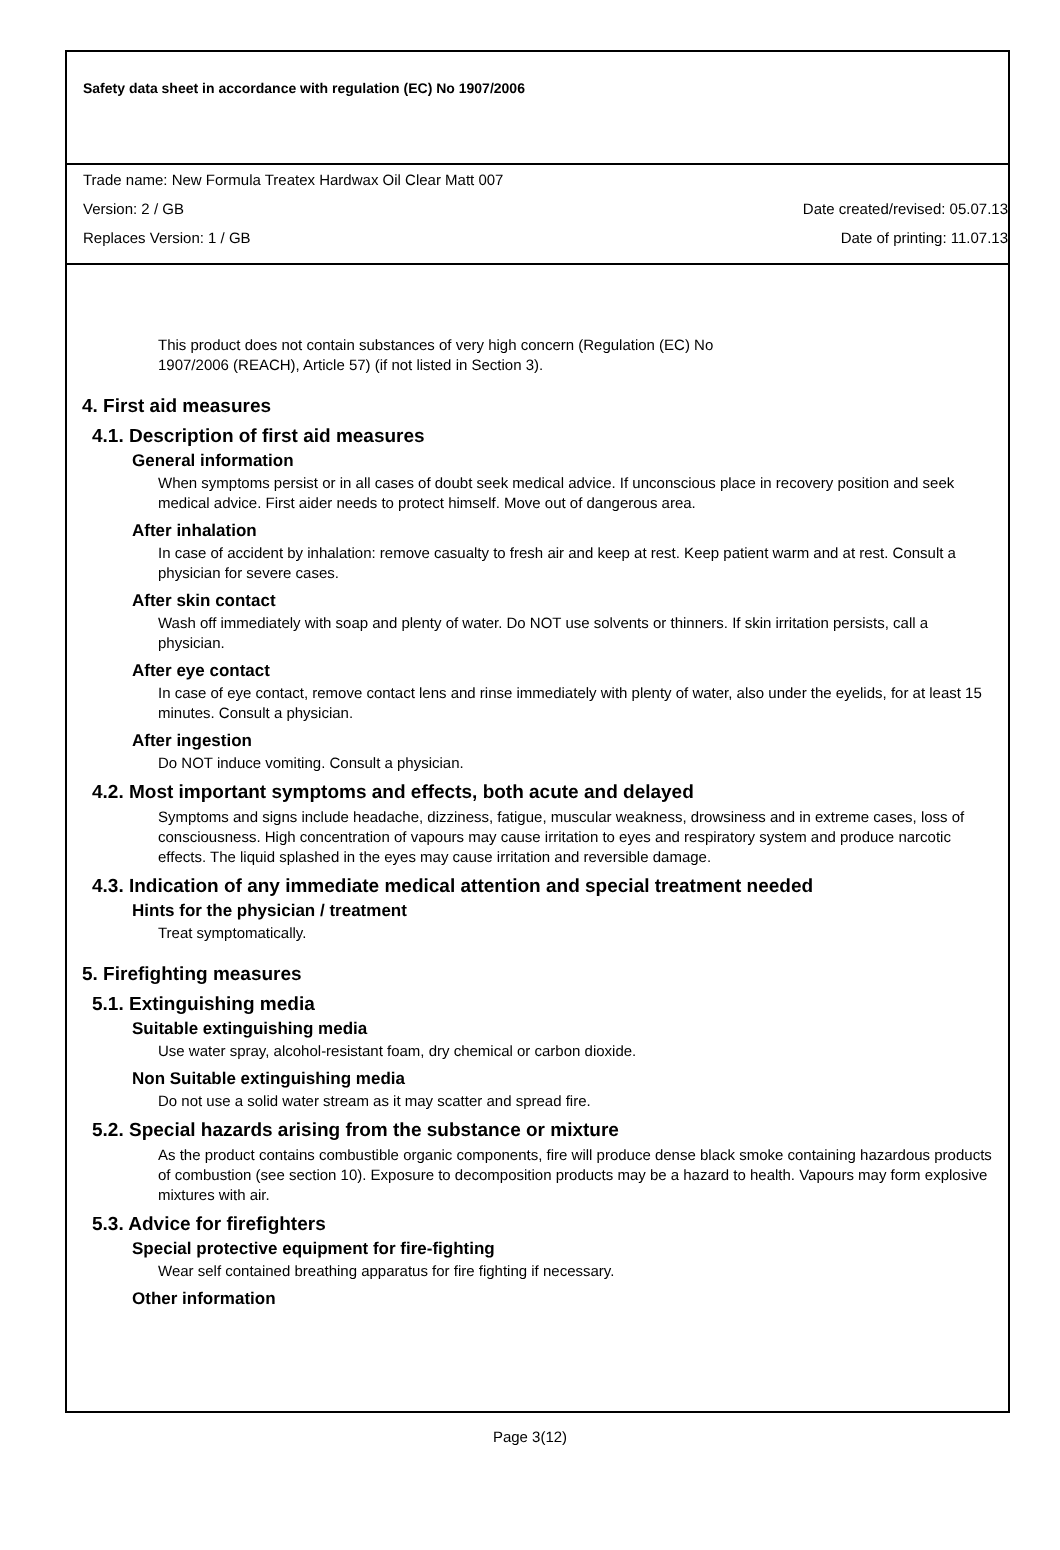Safety data sheet in accordance with regulation (EC) No 1907/2006
Trade name: New Formula Treatex Hardwax Oil Clear Matt 007
Version: 2 / GB Date created/revised: 05.07.13
Replaces Version: 1 / GB Date of printing: 11.07.13
This product does not contain substances of very high concern (Regulation (EC) No
1907/2006 (REACH), Article 57) (if not listed in Section 3).
4. First aid measures
4.1. Description of first aid measures
General information
When symptoms persist or in all cases of doubt seek medical advice. If unconscious place in recovery position and seek medical advice. First aider needs to protect himself. Move out of dangerous area.
After inhalation
In case of accident by inhalation: remove casualty to fresh air and keep at rest. Keep patient warm and at rest. Consult a physician for severe cases.
After skin contact
Wash off immediately with soap and plenty of water. Do NOT use solvents or thinners. If skin irritation persists, call a physician.
After eye contact
In case of eye contact, remove contact lens and rinse immediately with plenty of water, also under the eyelids, for at least 15 minutes. Consult a physician.
After ingestion
Do NOT induce vomiting. Consult a physician.
4.2. Most important symptoms and effects, both acute and delayed
Symptoms and signs include headache, dizziness, fatigue, muscular weakness, drowsiness and in extreme cases, loss of consciousness. High concentration of vapours may cause irritation to eyes and respiratory system and produce narcotic effects. The liquid splashed in the eyes may cause irritation and reversible damage.
4.3. Indication of any immediate medical attention and special treatment needed
Hints for the physician / treatment
Treat symptomatically.
5. Firefighting measures
5.1. Extinguishing media
Suitable extinguishing media
Use water spray, alcohol-resistant foam, dry chemical or carbon dioxide.
Non Suitable extinguishing media
Do not use a solid water stream as it may scatter and spread fire.
5.2. Special hazards arising from the substance or mixture
As the product contains combustible organic components, fire will produce dense black smoke containing hazardous products of combustion (see section 10). Exposure to decomposition products may be a hazard to health. Vapours may form explosive mixtures with air.
5.3. Advice for firefighters
Special protective equipment for fire-fighting
Wear self contained breathing apparatus for fire fighting if necessary.
Other information
Page 3(12)